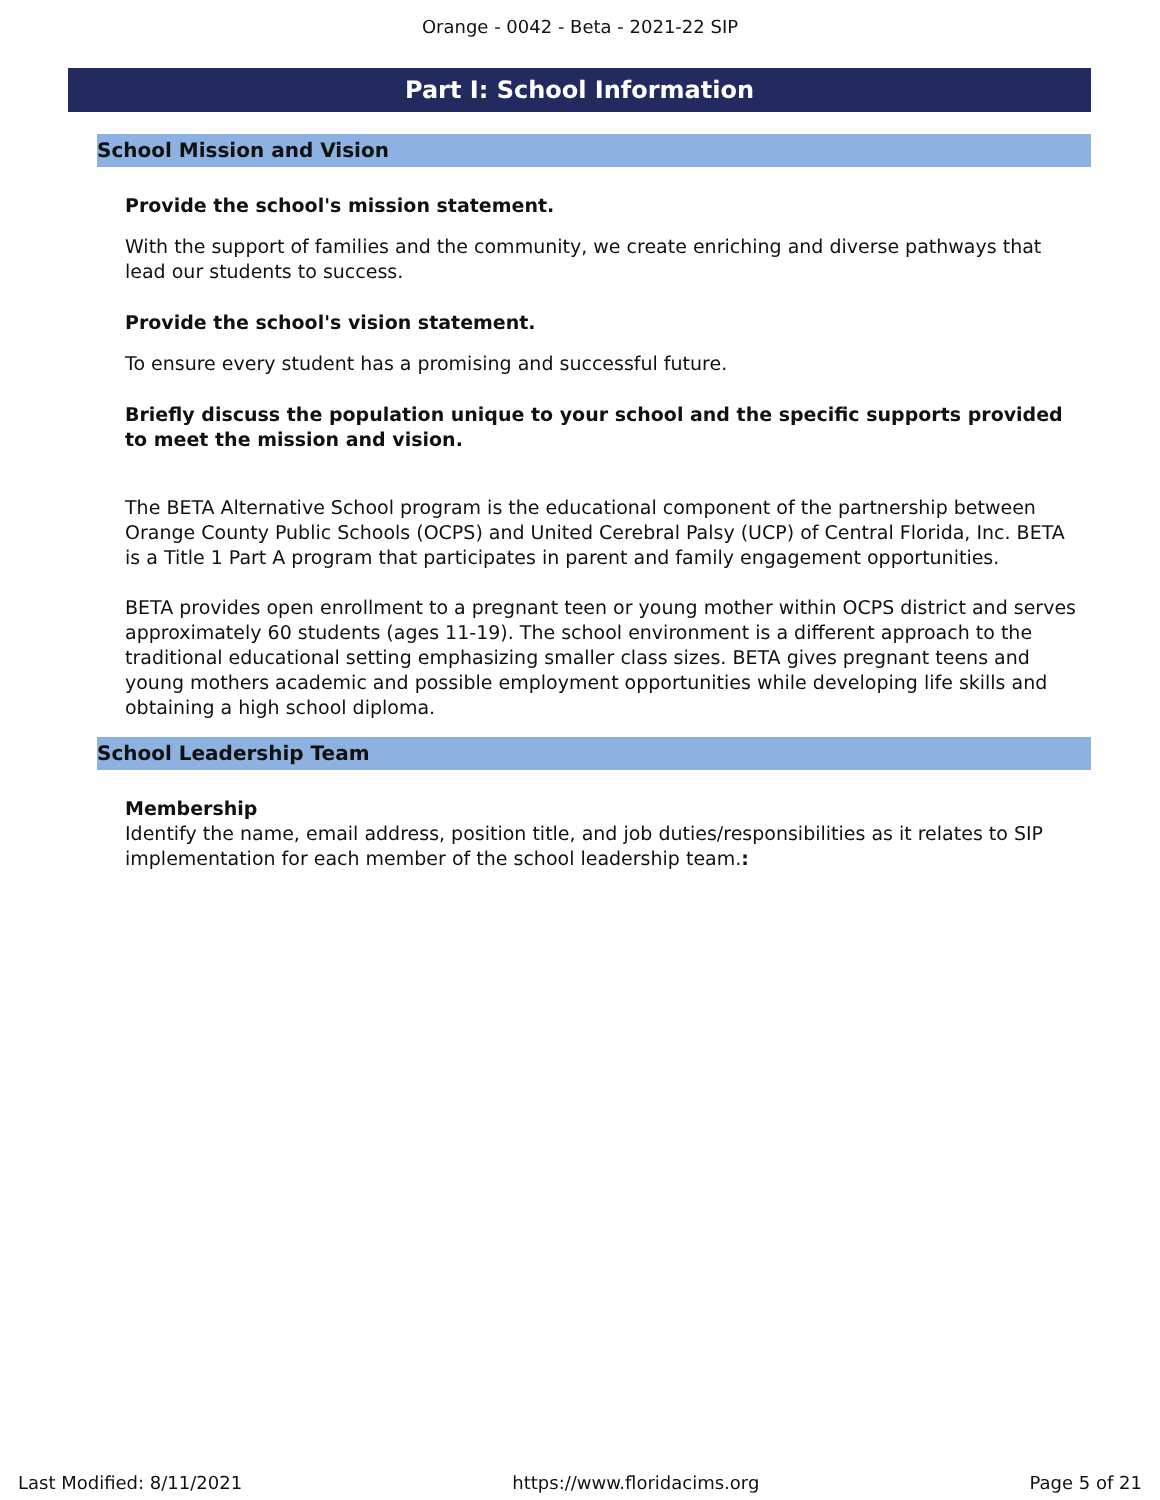Orange - 0042 - Beta - 2021-22 SIP
Part I: School Information
School Mission and Vision
Provide the school's mission statement.
With the support of families and the community, we create enriching and diverse pathways that lead our students to success.
Provide the school's vision statement.
To ensure every student has a promising and successful future.
Briefly discuss the population unique to your school and the specific supports provided to meet the mission and vision.
The BETA Alternative School program is the educational component of the partnership between Orange County Public Schools (OCPS) and United Cerebral Palsy (UCP) of Central Florida, Inc. BETA is a Title 1 Part A program that participates in parent and family engagement opportunities.
BETA provides open enrollment to a pregnant teen or young mother within OCPS district and serves approximately 60 students (ages 11-19). The school environment is a different approach to the traditional educational setting emphasizing smaller class sizes. BETA gives pregnant teens and young mothers academic and possible employment opportunities while developing life skills and obtaining a high school diploma.
School Leadership Team
Membership
Identify the name, email address, position title, and job duties/responsibilities as it relates to SIP implementation for each member of the school leadership team.:
Last Modified: 8/11/2021 https://www.floridacims.org Page 5 of 21